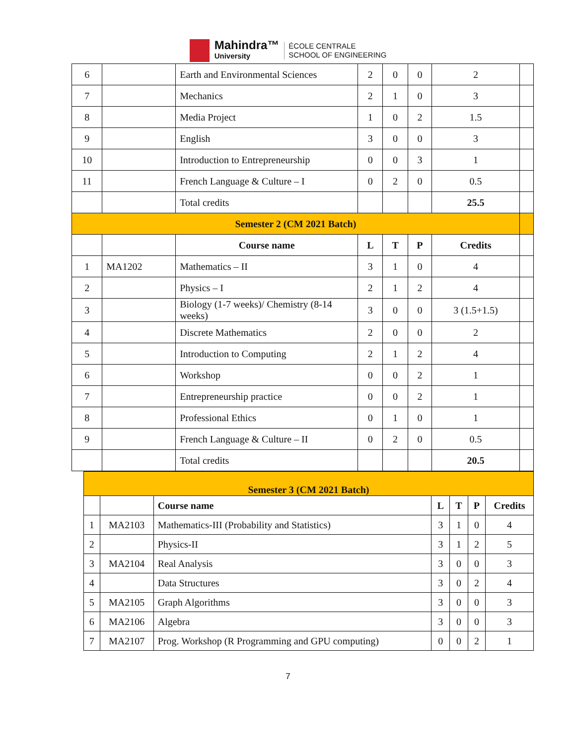Mahindra™
University
ÉCOLE CENTRALE
SCHOOL OF ENGINEERING
| 6 | | Earth and Environmental Sciences | 2 | 0 | 0 | 2 | |
| 7 | | Mechanics | 2 | 1 | 0 | 3 | |
| 8 | | Media Project | 1 | 0 | 2 | 1.5 | |
| 9 | | English | 3 | 0 | 0 | 3 | |
| 10 | | Introduction to Entrepreneurship | 0 | 0 | 3 | 1 | |
| 11 | | French Language & Culture – I | 0 | 2 | 0 | 0.5 | |
| | | Total credits | | | | 25.5 | |
| Semester 2 (CM 2021 Batch) | | | | | | | |
| | | Course name | L | T | P | Credits | |
| 1 | MA1202 | Mathematics – II | 3 | 1 | 0 | 4 | |
| 2 | | Physics – I | 2 | 1 | 2 | 4 | |
| 3 | | Biology (1-7 weeks)/ Chemistry (8-14 weeks) | 3 | 0 | 0 | 3 (1.5+1.5) | |
| 4 | | Discrete Mathematics | 2 | 0 | 0 | 2 | |
| 5 | | Introduction to Computing | 2 | 1 | 2 | 4 | |
| 6 | | Workshop | 0 | 0 | 2 | 1 | |
| 7 | | Entrepreneurship practice | 0 | 0 | 2 | 1 | |
| 8 | | Professional Ethics | 0 | 1 | 0 | 1 | |
| 9 | | French Language & Culture – II | 0 | 2 | 0 | 0.5 | |
| | | Total credits | | | | 20.5 | |
| Semester 3 (CM 2021 Batch) | | | | | | |
| | | Course name | L | T | P | Credits |
| 1 | MA2103 | Mathematics-III (Probability and Statistics) | 3 | 1 | 0 | 4 |
| 2 | | Physics-II | 3 | 1 | 2 | 5 |
| 3 | MA2104 | Real Analysis | 3 | 0 | 0 | 3 |
| 4 | | Data Structures | 3 | 0 | 2 | 4 |
| 5 | MA2105 | Graph Algorithms | 3 | 0 | 0 | 3 |
| 6 | MA2106 | Algebra | 3 | 0 | 0 | 3 |
| 7 | MA2107 | Prog. Workshop (R Programming and GPU computing) | 0 | 0 | 2 | 1 |
7